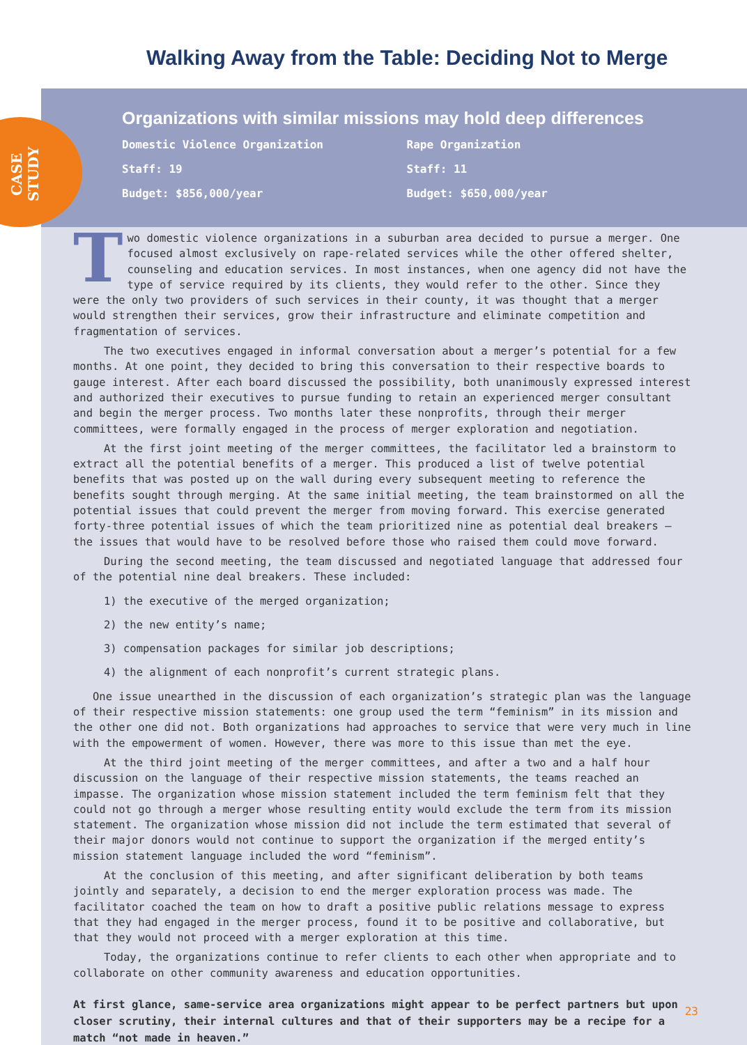CASE STUDY
Walking Away from the Table: Deciding Not to Merge
Organizations with similar missions may hold deep differences
Domestic Violence Organization
Staff: 19
Budget: $856,000/year
Rape Organization
Staff: 11
Budget: $650,000/year
Two domestic violence organizations in a suburban area decided to pursue a merger. One focused almost exclusively on rape-related services while the other offered shelter, counseling and education services. In most instances, when one agency did not have the type of service required by its clients, they would refer to the other. Since they were the only two providers of such services in their county, it was thought that a merger would strengthen their services, grow their infrastructure and eliminate competition and fragmentation of services.
The two executives engaged in informal conversation about a merger’s potential for a few months. At one point, they decided to bring this conversation to their respective boards to gauge interest. After each board discussed the possibility, both unanimously expressed interest and authorized their executives to pursue funding to retain an experienced merger consultant and begin the merger process. Two months later these nonprofits, through their merger committees, were formally engaged in the process of merger exploration and negotiation.
At the first joint meeting of the merger committees, the facilitator led a brainstorm to extract all the potential benefits of a merger. This produced a list of twelve potential benefits that was posted up on the wall during every subsequent meeting to reference the benefits sought through merging. At the same initial meeting, the team brainstormed on all the potential issues that could prevent the merger from moving forward. This exercise generated forty-three potential issues of which the team prioritized nine as potential deal breakers – the issues that would have to be resolved before those who raised them could move forward.
During the second meeting, the team discussed and negotiated language that addressed four of the potential nine deal breakers. These included:
1) the executive of the merged organization;
2) the new entity’s name;
3) compensation packages for similar job descriptions;
4) the alignment of each nonprofit’s current strategic plans.
One issue unearthed in the discussion of each organization’s strategic plan was the language of their respective mission statements: one group used the term “feminism” in its mission and the other one did not. Both organizations had approaches to service that were very much in line with the empowerment of women. However, there was more to this issue than met the eye.
At the third joint meeting of the merger committees, and after a two and a half hour discussion on the language of their respective mission statements, the teams reached an impasse. The organization whose mission statement included the term feminism felt that they could not go through a merger whose resulting entity would exclude the term from its mission statement. The organization whose mission did not include the term estimated that several of their major donors would not continue to support the organization if the merged entity’s mission statement language included the word “feminism”.
At the conclusion of this meeting, and after significant deliberation by both teams jointly and separately, a decision to end the merger exploration process was made. The facilitator coached the team on how to draft a positive public relations message to express that they had engaged in the merger process, found it to be positive and collaborative, but that they would not proceed with a merger exploration at this time.
Today, the organizations continue to refer clients to each other when appropriate and to collaborate on other community awareness and education opportunities.
At first glance, same-service area organizations might appear to be perfect partners but upon closer scrutiny, their internal cultures and that of their supporters may be a recipe for a match “not made in heaven.”
23